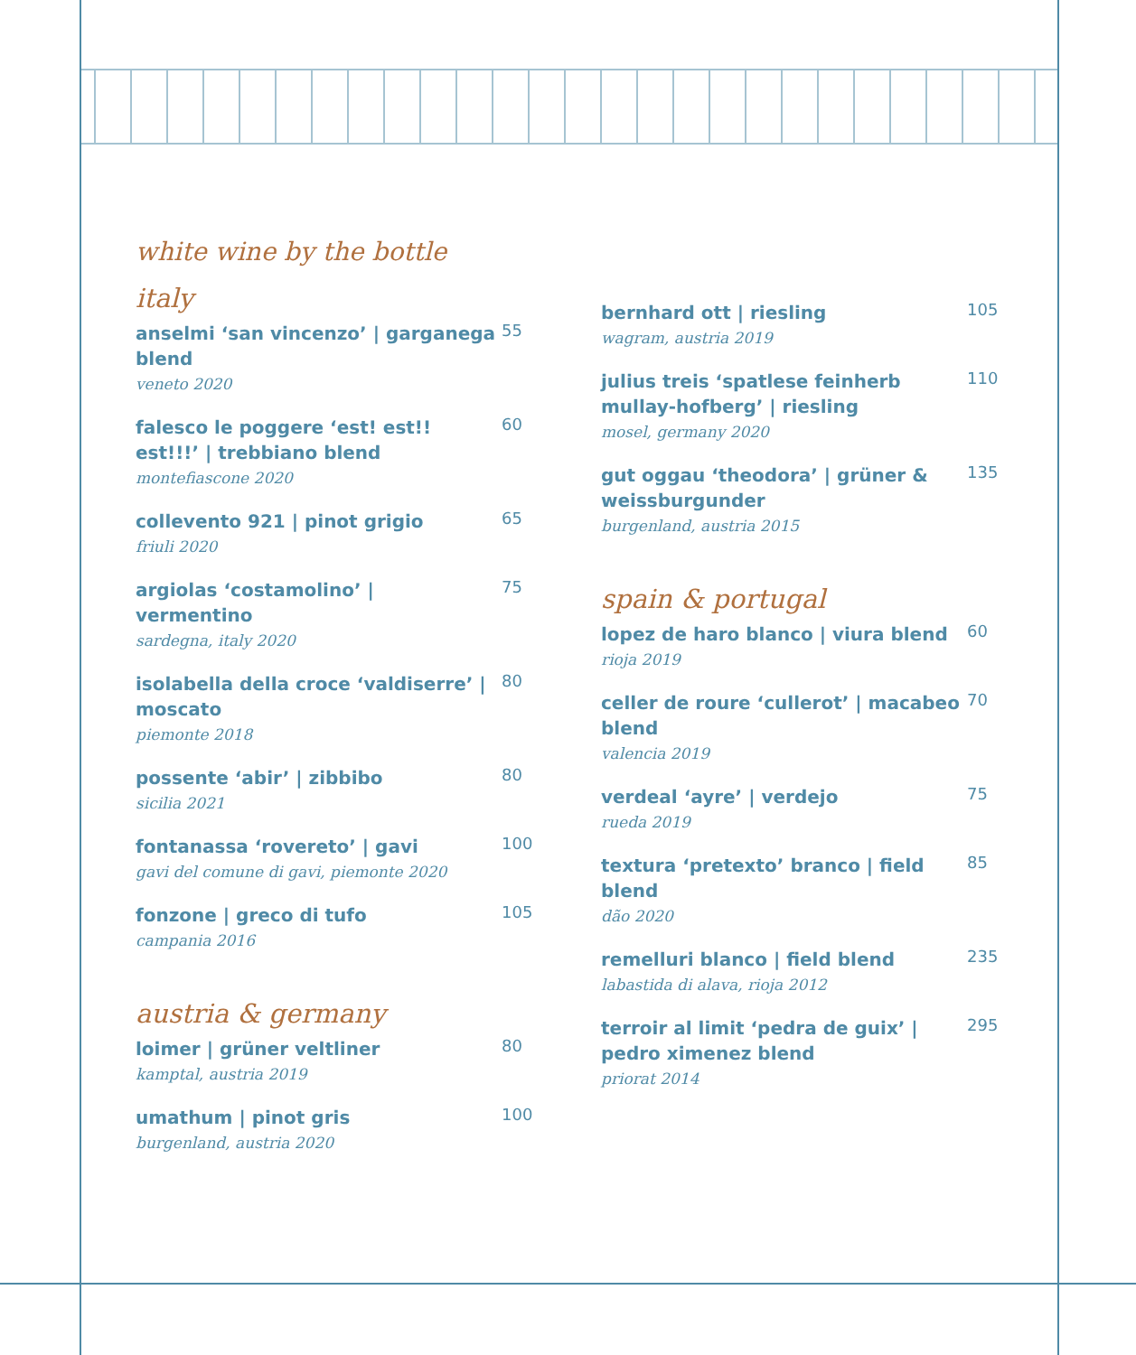white wine by the bottle
italy
anselmi ‘san vincenzo’ | garganega blend
veneto 2020
55
falesco le poggere ‘est! est!! est!!!’ | trebbiano blend
montefiascone 2020
60
collevento 921 | pinot grigio
friuli 2020
65
argiolas ‘costamolino’ | vermentino
sardegna, italy 2020
75
isolabella della croce ‘valdiserre’ | moscato
piemonte 2018
80
possente ‘abir’ | zibbibo
sicilia 2021
80
fontanassa ‘rovereto’ | gavi
gavi del comune di gavi, piemonte 2020
100
fonzone | greco di tufo
campania 2016
105
austria & germany
loimer | grüner veltliner
kamptal, austria 2019
80
umathum | pinot gris
burgenland, austria 2020
100
bernhard ott | riesling
wagram, austria 2019
105
julius treis ‘spatlese feinherb mullay-hofberg’ | riesling
mosel, germany 2020
110
gut oggau ‘theodora’ | grüner & weissburgunder
burgenland, austria 2015
135
spain & portugal
lopez de haro blanco | viura blend
rioja 2019
60
celler de roure ‘cullerot’ | macabeo blend
valencia 2019
70
verdeal ‘ayre’ | verdejo
rueda 2019
75
textura ‘pretexto’ branco | field blend
dão 2020
85
remelluri blanco | field blend
labastida di alava, rioja 2012
235
terroir al limit ‘pedra de guix’ | pedro ximenez blend
priorat 2014
295